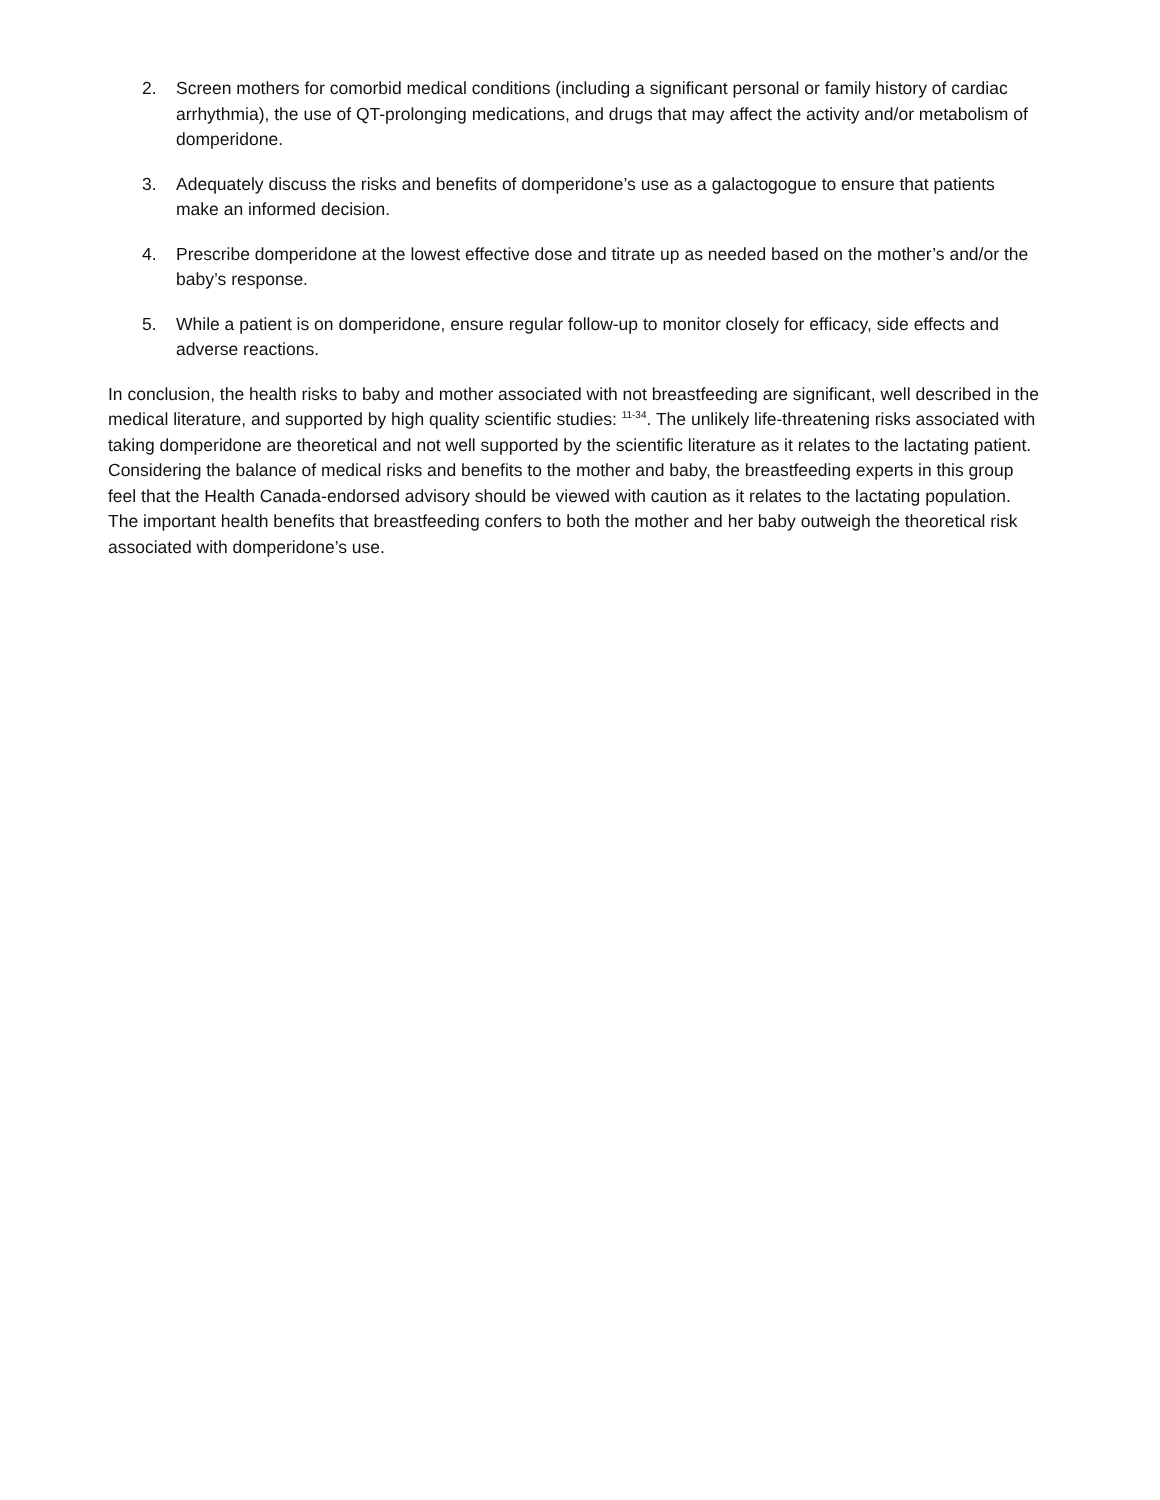2. Screen mothers for comorbid medical conditions (including a significant personal or family history of cardiac arrhythmia), the use of QT-prolonging medications, and drugs that may affect the activity and/or metabolism of domperidone.
3. Adequately discuss the risks and benefits of domperidone’s use as a galactogogue to ensure that patients make an informed decision.
4. Prescribe domperidone at the lowest effective dose and titrate up as needed based on the mother’s and/or the baby’s response.
5. While a patient is on domperidone, ensure regular follow-up to monitor closely for efficacy, side effects and adverse reactions.
In conclusion, the health risks to baby and mother associated with not breastfeeding are significant, well described in the medical literature, and supported by high quality scientific studies: <sup>11-34</sup>. The unlikely life-threatening risks associated with taking domperidone are theoretical and not well supported by the scientific literature as it relates to the lactating patient. Considering the balance of medical risks and benefits to the mother and baby, the breastfeeding experts in this group feel that the Health Canada-endorsed advisory should be viewed with caution as it relates to the lactating population. The important health benefits that breastfeeding confers to both the mother and her baby outweigh the theoretical risk associated with domperidone’s use.